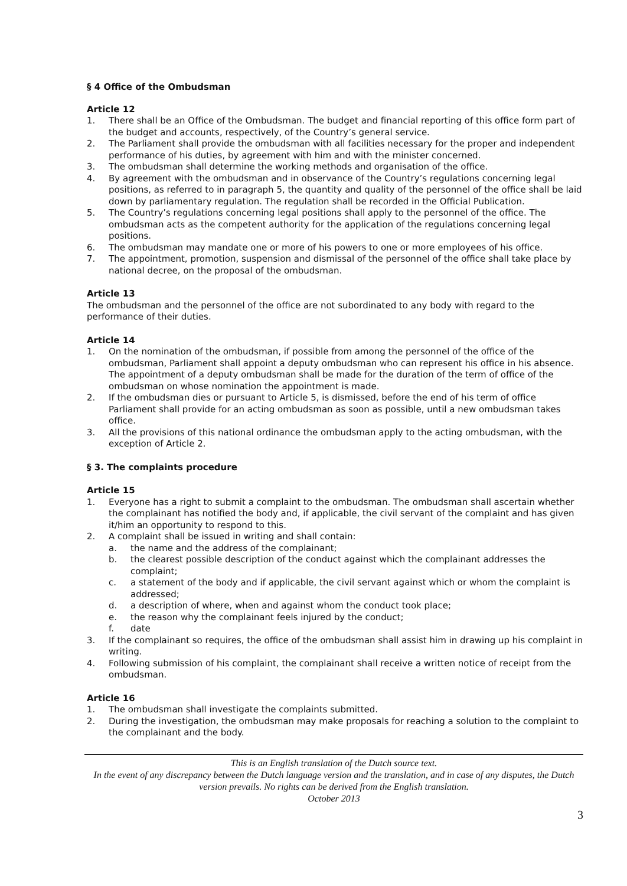§ 4 Office of the Ombudsman
Article 12
1. There shall be an Office of the Ombudsman. The budget and financial reporting of this office form part of the budget and accounts, respectively, of the Country’s general service.
2. The Parliament shall provide the ombudsman with all facilities necessary for the proper and independent performance of his duties, by agreement with him and with the minister concerned.
3. The ombudsman shall determine the working methods and organisation of the office.
4. By agreement with the ombudsman and in observance of the Country’s regulations concerning legal positions, as referred to in paragraph 5, the quantity and quality of the personnel of the office shall be laid down by parliamentary regulation. The regulation shall be recorded in the Official Publication.
5. The Country’s regulations concerning legal positions shall apply to the personnel of the office. The ombudsman acts as the competent authority for the application of the regulations concerning legal positions.
6. The ombudsman may mandate one or more of his powers to one or more employees of his office.
7. The appointment, promotion, suspension and dismissal of the personnel of the office shall take place by national decree, on the proposal of the ombudsman.
Article 13
The ombudsman and the personnel of the office are not subordinated to any body with regard to the performance of their duties.
Article 14
1. On the nomination of the ombudsman, if possible from among the personnel of the office of the ombudsman, Parliament shall appoint a deputy ombudsman who can represent his office in his absence. The appointment of a deputy ombudsman shall be made for the duration of the term of office of the ombudsman on whose nomination the appointment is made.
2. If the ombudsman dies or pursuant to Article 5, is dismissed, before the end of his term of office Parliament shall provide for an acting ombudsman as soon as possible, until a new ombudsman takes office.
3. All the provisions of this national ordinance the ombudsman apply to the acting ombudsman, with the exception of Article 2.
§ 3. The complaints procedure
Article 15
1. Everyone has a right to submit a complaint to the ombudsman. The ombudsman shall ascertain whether the complainant has notified the body and, if applicable, the civil servant of the complaint and has given it/him an opportunity to respond to this.
2. A complaint shall be issued in writing and shall contain:
a. the name and the address of the complainant;
b. the clearest possible description of the conduct against which the complainant addresses the complaint;
c. a statement of the body and if applicable, the civil servant against which or whom the complaint is addressed;
d. a description of where, when and against whom the conduct took place;
e. the reason why the complainant feels injured by the conduct;
f. date
3. If the complainant so requires, the office of the ombudsman shall assist him in drawing up his complaint in writing.
4. Following submission of his complaint, the complainant shall receive a written notice of receipt from the ombudsman.
Article 16
1. The ombudsman shall investigate the complaints submitted.
2. During the investigation, the ombudsman may make proposals for reaching a solution to the complaint to the complainant and the body.
This is an English translation of the Dutch source text.
In the event of any discrepancy between the Dutch language version and the translation, and in case of any disputes, the Dutch version prevails. No rights can be derived from the English translation.
October 2013
3